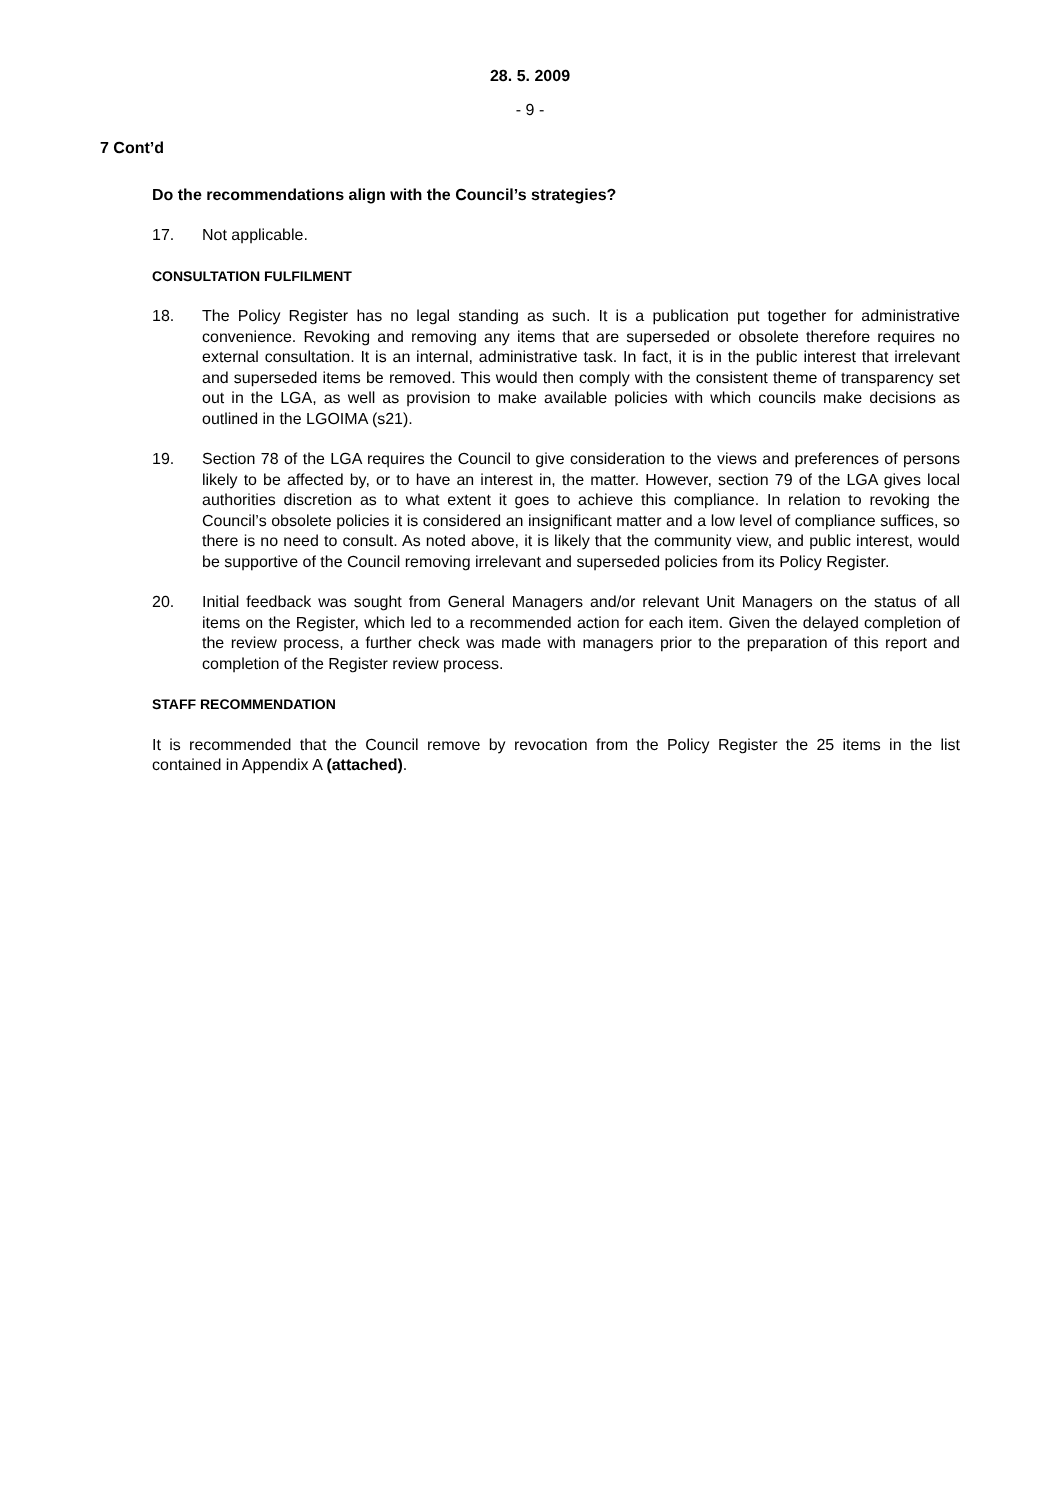28. 5. 2009
- 9 -
7 Cont’d
Do the recommendations align with the Council’s strategies?
17. Not applicable.
CONSULTATION FULFILMENT
18. The Policy Register has no legal standing as such. It is a publication put together for administrative convenience. Revoking and removing any items that are superseded or obsolete therefore requires no external consultation. It is an internal, administrative task. In fact, it is in the public interest that irrelevant and superseded items be removed. This would then comply with the consistent theme of transparency set out in the LGA, as well as provision to make available policies with which councils make decisions as outlined in the LGOIMA (s21).
19. Section 78 of the LGA requires the Council to give consideration to the views and preferences of persons likely to be affected by, or to have an interest in, the matter. However, section 79 of the LGA gives local authorities discretion as to what extent it goes to achieve this compliance. In relation to revoking the Council’s obsolete policies it is considered an insignificant matter and a low level of compliance suffices, so there is no need to consult. As noted above, it is likely that the community view, and public interest, would be supportive of the Council removing irrelevant and superseded policies from its Policy Register.
20. Initial feedback was sought from General Managers and/or relevant Unit Managers on the status of all items on the Register, which led to a recommended action for each item. Given the delayed completion of the review process, a further check was made with managers prior to the preparation of this report and completion of the Register review process.
STAFF RECOMMENDATION
It is recommended that the Council remove by revocation from the Policy Register the 25 items in the list contained in Appendix A (attached).